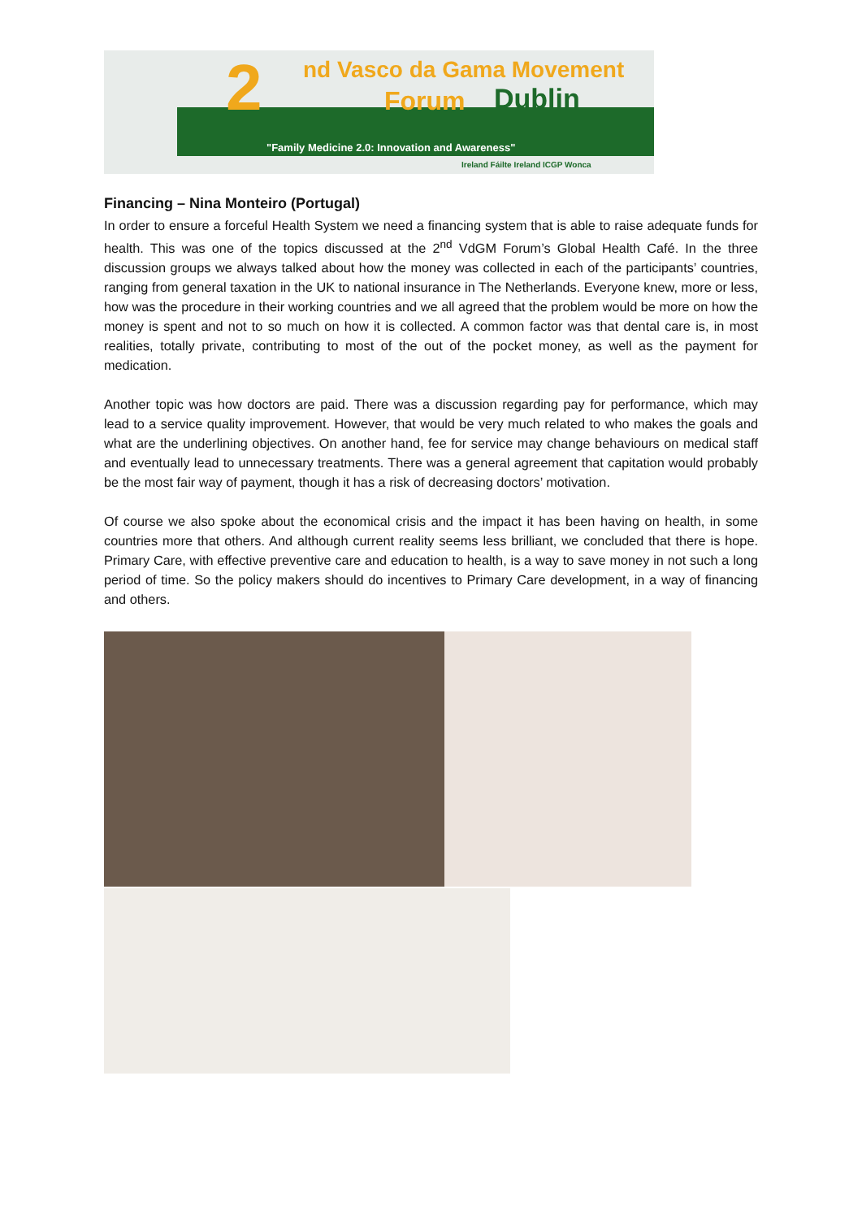2 nd Vasco da Gama Movement
Forum Dublin
"Family Medicine 2.0: Innovation and Awareness"
Ireland Fáilte Ireland ICGP Wonca
Financing – Nina Monteiro (Portugal)
In order to ensure a forceful Health System we need a financing system that is able to raise adequate funds for health. This was one of the topics discussed at the 2<sup>nd</sup> VdGM Forum’s Global Health Café. In the three discussion groups we always talked about how the money was collected in each of the participants’ countries, ranging from general taxation in the UK to national insurance in The Netherlands. Everyone knew, more or less, how was the procedure in their working countries and we all agreed that the problem would be more on how the money is spent and not to so much on how it is collected. A common factor was that dental care is, in most realities, totally private, contributing to most of the out of the pocket money, as well as the payment for medication.
Another topic was how doctors are paid. There was a discussion regarding pay for performance, which may lead to a service quality improvement. However, that would be very much related to who makes the goals and what are the underlining objectives. On another hand, fee for service may change behaviours on medical staff and eventually lead to unnecessary treatments. There was a general agreement that capitation would probably be the most fair way of payment, though it has a risk of decreasing doctors’ motivation.
Of course we also spoke about the economical crisis and the impact it has been having on health, in some countries more that others. And although current reality seems less brilliant, we concluded that there is hope. Primary Care, with effective preventive care and education to health, is a way to save money in not such a long period of time. So the policy makers should do incentives to Primary Care development, in a way of financing and others.